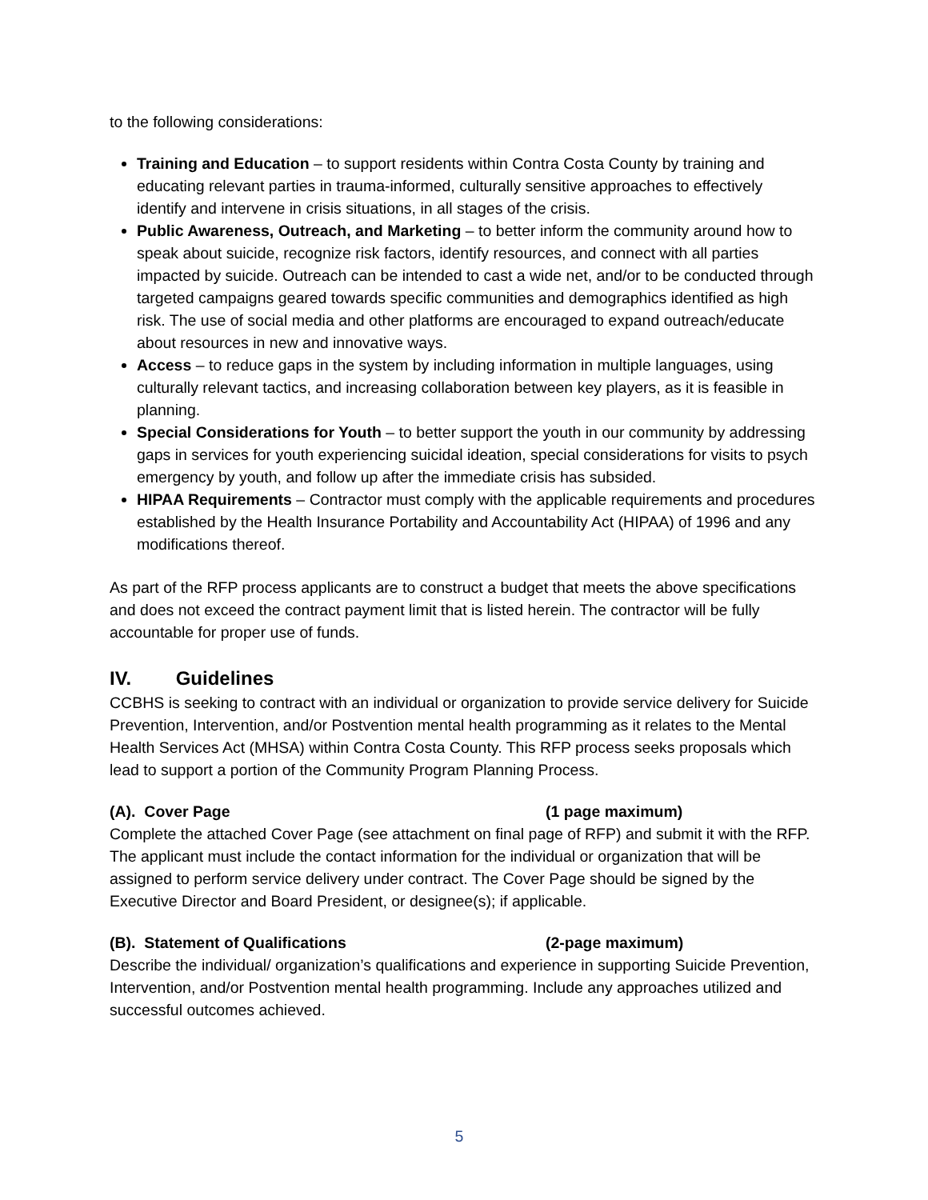to the following considerations:
Training and Education – to support residents within Contra Costa County by training and educating relevant parties in trauma-informed, culturally sensitive approaches to effectively identify and intervene in crisis situations, in all stages of the crisis.
Public Awareness, Outreach, and Marketing – to better inform the community around how to speak about suicide, recognize risk factors, identify resources, and connect with all parties impacted by suicide. Outreach can be intended to cast a wide net, and/or to be conducted through targeted campaigns geared towards specific communities and demographics identified as high risk. The use of social media and other platforms are encouraged to expand outreach/educate about resources in new and innovative ways.
Access – to reduce gaps in the system by including information in multiple languages, using culturally relevant tactics, and increasing collaboration between key players, as it is feasible in planning.
Special Considerations for Youth – to better support the youth in our community by addressing gaps in services for youth experiencing suicidal ideation, special considerations for visits to psych emergency by youth, and follow up after the immediate crisis has subsided.
HIPAA Requirements – Contractor must comply with the applicable requirements and procedures established by the Health Insurance Portability and Accountability Act (HIPAA) of 1996 and any modifications thereof.
As part of the RFP process applicants are to construct a budget that meets the above specifications and does not exceed the contract payment limit that is listed herein. The contractor will be fully accountable for proper use of funds.
IV. Guidelines
CCBHS is seeking to contract with an individual or organization to provide service delivery for Suicide Prevention, Intervention, and/or Postvention mental health programming as it relates to the Mental Health Services Act (MHSA) within Contra Costa County. This RFP process seeks proposals which lead to support a portion of the Community Program Planning Process.
(A). Cover Page (1 page maximum)
Complete the attached Cover Page (see attachment on final page of RFP) and submit it with the RFP. The applicant must include the contact information for the individual or organization that will be assigned to perform service delivery under contract. The Cover Page should be signed by the Executive Director and Board President, or designee(s); if applicable.
(B). Statement of Qualifications (2-page maximum)
Describe the individual/ organization’s qualifications and experience in supporting Suicide Prevention, Intervention, and/or Postvention mental health programming. Include any approaches utilized and successful outcomes achieved.
5